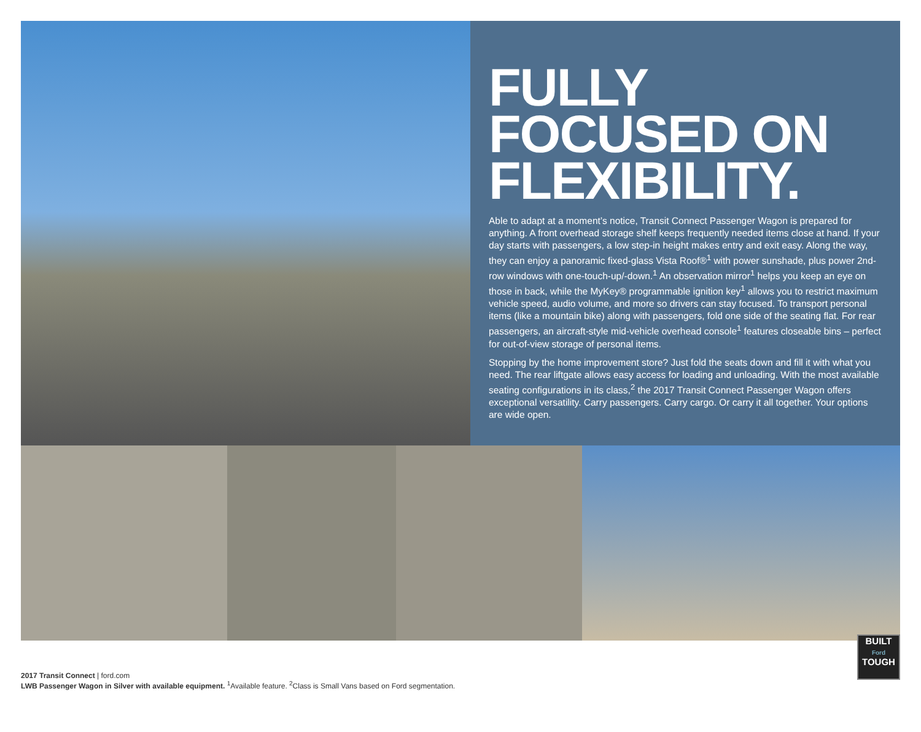FULLY
FOCUSED ON
FLEXIBILITY.
Able to adapt at a moment’s notice, Transit Connect Passenger Wagon is prepared for anything. A front overhead storage shelf keeps frequently needed items close at hand. If your day starts with passengers, a low step-in height makes entry and exit easy. Along the way, they can enjoy a panoramic fixed-glass Vista Roof®<sup>1</sup> with power sunshade, plus power 2nd-row windows with one-touch-up/-down.<sup>1</sup> An observation mirror<sup>1</sup> helps you keep an eye on those in back, while the MyKey® programmable ignition key<sup>1</sup> allows you to restrict maximum vehicle speed, audio volume, and more so drivers can stay focused. To transport personal items (like a mountain bike) along with passengers, fold one side of the seating flat. For rear passengers, an aircraft-style mid-vehicle overhead console<sup>1</sup> features closeable bins – perfect for out-of-view storage of personal items.
Stopping by the home improvement store? Just fold the seats down and fill it with what you need. The rear liftgate allows easy access for loading and unloading. With the most available seating configurations in its class,<sup>2</sup> the 2017 Transit Connect Passenger Wagon offers exceptional versatility. Carry passengers. Carry cargo. Or carry it all together. Your options are wide open.
2017 Transit Connect | ford.com
LWB Passenger Wagon in Silver with available equipment. <sup>1</sup>Available feature. <sup>2</sup>Class is Small Vans based on Ford segmentation.
BUILT
Ford
TOUGH